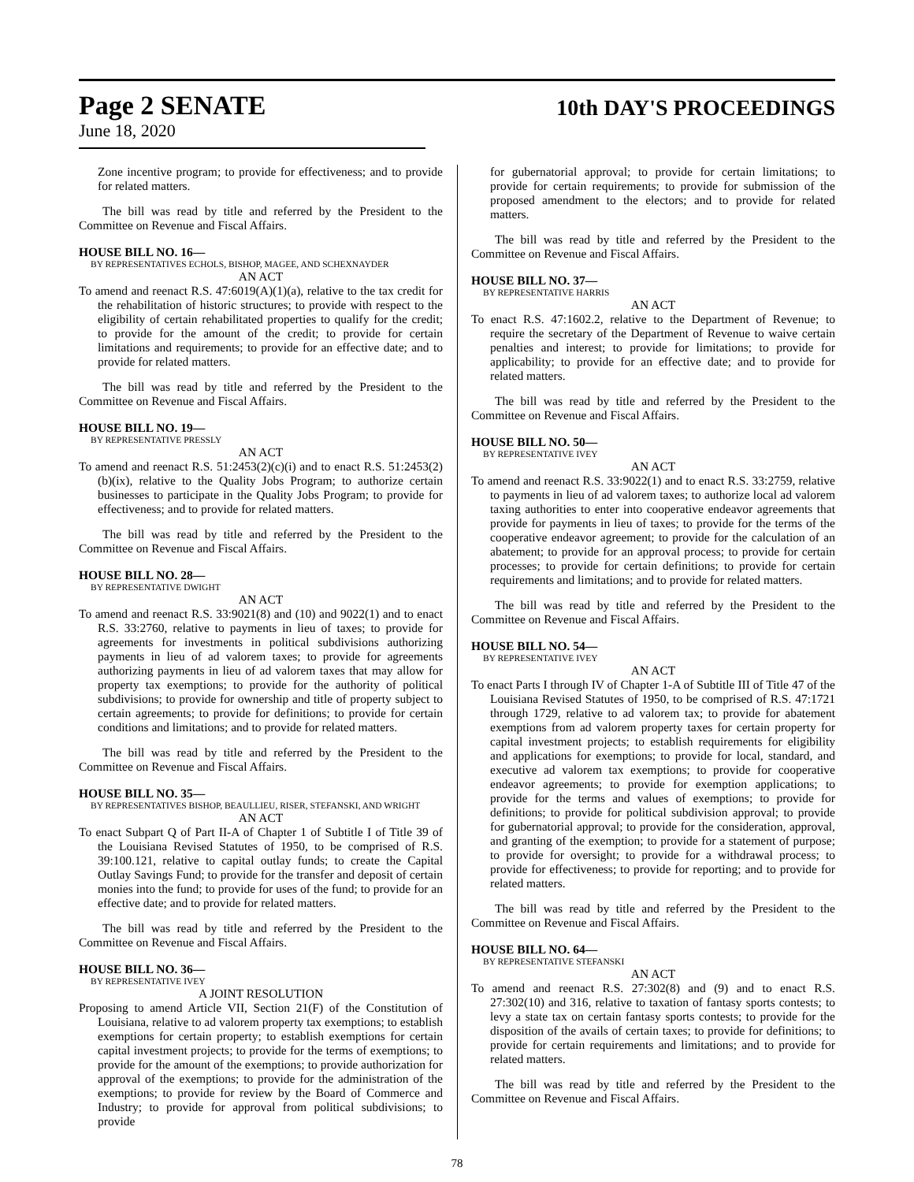Page 2 SENATE
10th DAY'S PROCEEDINGS
June 18, 2020
Zone incentive program; to provide for effectiveness; and to provide for related matters.
The bill was read by title and referred by the President to the Committee on Revenue and Fiscal Affairs.
HOUSE BILL NO. 16—
BY REPRESENTATIVES ECHOLS, BISHOP, MAGEE, AND SCHEXNAYDER
AN ACT
To amend and reenact R.S. 47:6019(A)(1)(a), relative to the tax credit for the rehabilitation of historic structures; to provide with respect to the eligibility of certain rehabilitated properties to qualify for the credit; to provide for the amount of the credit; to provide for certain limitations and requirements; to provide for an effective date; and to provide for related matters.
The bill was read by title and referred by the President to the Committee on Revenue and Fiscal Affairs.
HOUSE BILL NO. 19—
BY REPRESENTATIVE PRESSLY
AN ACT
To amend and reenact R.S. 51:2453(2)(c)(i) and to enact R.S. 51:2453(2)(b)(ix), relative to the Quality Jobs Program; to authorize certain businesses to participate in the Quality Jobs Program; to provide for effectiveness; and to provide for related matters.
The bill was read by title and referred by the President to the Committee on Revenue and Fiscal Affairs.
HOUSE BILL NO. 28—
BY REPRESENTATIVE DWIGHT
AN ACT
To amend and reenact R.S. 33:9021(8) and (10) and 9022(1) and to enact R.S. 33:2760, relative to payments in lieu of taxes; to provide for agreements for investments in political subdivisions authorizing payments in lieu of ad valorem taxes; to provide for agreements authorizing payments in lieu of ad valorem taxes that may allow for property tax exemptions; to provide for the authority of political subdivisions; to provide for ownership and title of property subject to certain agreements; to provide for definitions; to provide for certain conditions and limitations; and to provide for related matters.
The bill was read by title and referred by the President to the Committee on Revenue and Fiscal Affairs.
HOUSE BILL NO. 35—
BY REPRESENTATIVES BISHOP, BEAULLIEU, RISER, STEFANSKI, AND WRIGHT
AN ACT
To enact Subpart Q of Part II-A of Chapter 1 of Subtitle I of Title 39 of the Louisiana Revised Statutes of 1950, to be comprised of R.S. 39:100.121, relative to capital outlay funds; to create the Capital Outlay Savings Fund; to provide for the transfer and deposit of certain monies into the fund; to provide for uses of the fund; to provide for an effective date; and to provide for related matters.
The bill was read by title and referred by the President to the Committee on Revenue and Fiscal Affairs.
HOUSE BILL NO. 36—
BY REPRESENTATIVE IVEY
A JOINT RESOLUTION
Proposing to amend Article VII, Section 21(F) of the Constitution of Louisiana, relative to ad valorem property tax exemptions; to establish exemptions for certain property; to establish exemptions for certain capital investment projects; to provide for the terms of exemptions; to provide for the amount of the exemptions; to provide authorization for approval of the exemptions; to provide for the administration of the exemptions; to provide for review by the Board of Commerce and Industry; to provide for approval from political subdivisions; to provide
for gubernatorial approval; to provide for certain limitations; to provide for certain requirements; to provide for submission of the proposed amendment to the electors; and to provide for related matters.
The bill was read by title and referred by the President to the Committee on Revenue and Fiscal Affairs.
HOUSE BILL NO. 37—
BY REPRESENTATIVE HARRIS
AN ACT
To enact R.S. 47:1602.2, relative to the Department of Revenue; to require the secretary of the Department of Revenue to waive certain penalties and interest; to provide for limitations; to provide for applicability; to provide for an effective date; and to provide for related matters.
The bill was read by title and referred by the President to the Committee on Revenue and Fiscal Affairs.
HOUSE BILL NO. 50—
BY REPRESENTATIVE IVEY
AN ACT
To amend and reenact R.S. 33:9022(1) and to enact R.S. 33:2759, relative to payments in lieu of ad valorem taxes; to authorize local ad valorem taxing authorities to enter into cooperative endeavor agreements that provide for payments in lieu of taxes; to provide for the terms of the cooperative endeavor agreement; to provide for the calculation of an abatement; to provide for an approval process; to provide for certain processes; to provide for certain definitions; to provide for certain requirements and limitations; and to provide for related matters.
The bill was read by title and referred by the President to the Committee on Revenue and Fiscal Affairs.
HOUSE BILL NO. 54—
BY REPRESENTATIVE IVEY
AN ACT
To enact Parts I through IV of Chapter 1-A of Subtitle III of Title 47 of the Louisiana Revised Statutes of 1950, to be comprised of R.S. 47:1721 through 1729, relative to ad valorem tax; to provide for abatement exemptions from ad valorem property taxes for certain property for capital investment projects; to establish requirements for eligibility and applications for exemptions; to provide for local, standard, and executive ad valorem tax exemptions; to provide for cooperative endeavor agreements; to provide for exemption applications; to provide for the terms and values of exemptions; to provide for definitions; to provide for political subdivision approval; to provide for gubernatorial approval; to provide for the consideration, approval, and granting of the exemption; to provide for a statement of purpose; to provide for oversight; to provide for a withdrawal process; to provide for effectiveness; to provide for reporting; and to provide for related matters.
The bill was read by title and referred by the President to the Committee on Revenue and Fiscal Affairs.
HOUSE BILL NO. 64—
BY REPRESENTATIVE STEFANSKI
AN ACT
To amend and reenact R.S. 27:302(8) and (9) and to enact R.S. 27:302(10) and 316, relative to taxation of fantasy sports contests; to levy a state tax on certain fantasy sports contests; to provide for the disposition of the avails of certain taxes; to provide for definitions; to provide for certain requirements and limitations; and to provide for related matters.
The bill was read by title and referred by the President to the Committee on Revenue and Fiscal Affairs.
78